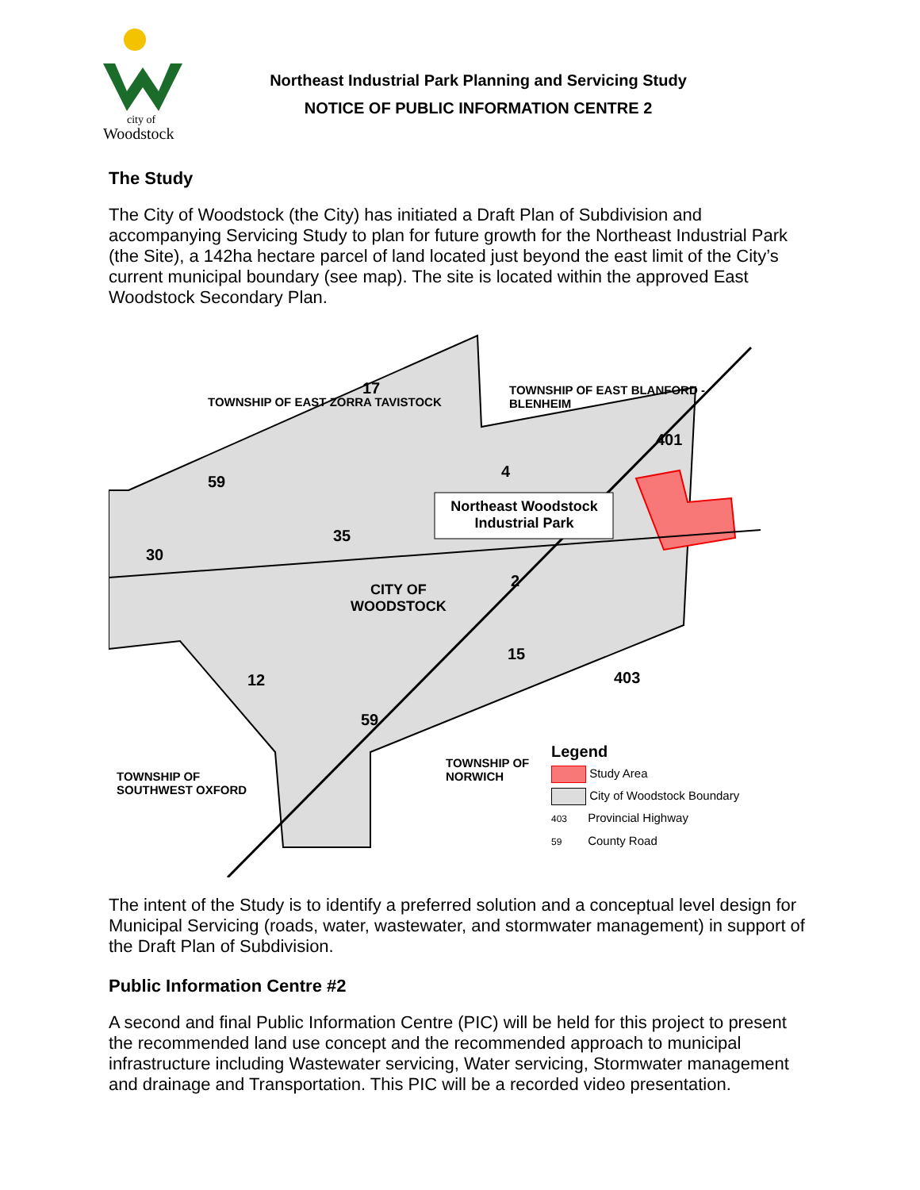city of
Woodstock
Northeast Industrial Park Planning and Servicing Study
NOTICE OF PUBLIC INFORMATION CENTRE 2
The Study
The City of Woodstock (the City) has initiated a Draft Plan of Subdivision and accompanying Servicing Study to plan for future growth for the Northeast Industrial Park (the Site), a 142ha hectare parcel of land located just beyond the east limit of the City’s current municipal boundary (see map). The site is located within the approved East Woodstock Secondary Plan.
TOWNSHIP OF EAST ZORRA TAVISTOCK
TOWNSHIP OF EAST BLANFORD - BLENHEIM
Northeast Woodstock Industrial Park
CITY OF
WOODSTOCK
TOWNSHIP OF
SOUTHWEST OXFORD
TOWNSHIP OF
NORWICH
401
403
17
59
30
35
4
2
15
12
59
Legend
Study Area
City of Woodstock Boundary
403 Provincial Highway
59 County Road
The intent of the Study is to identify a preferred solution and a conceptual level design for Municipal Servicing (roads, water, wastewater, and stormwater management) in support of the Draft Plan of Subdivision.
Public Information Centre #2
A second and final Public Information Centre (PIC) will be held for this project to present the recommended land use concept and the recommended approach to municipal infrastructure including Wastewater servicing, Water servicing, Stormwater management and drainage and Transportation. This PIC will be a recorded video presentation.